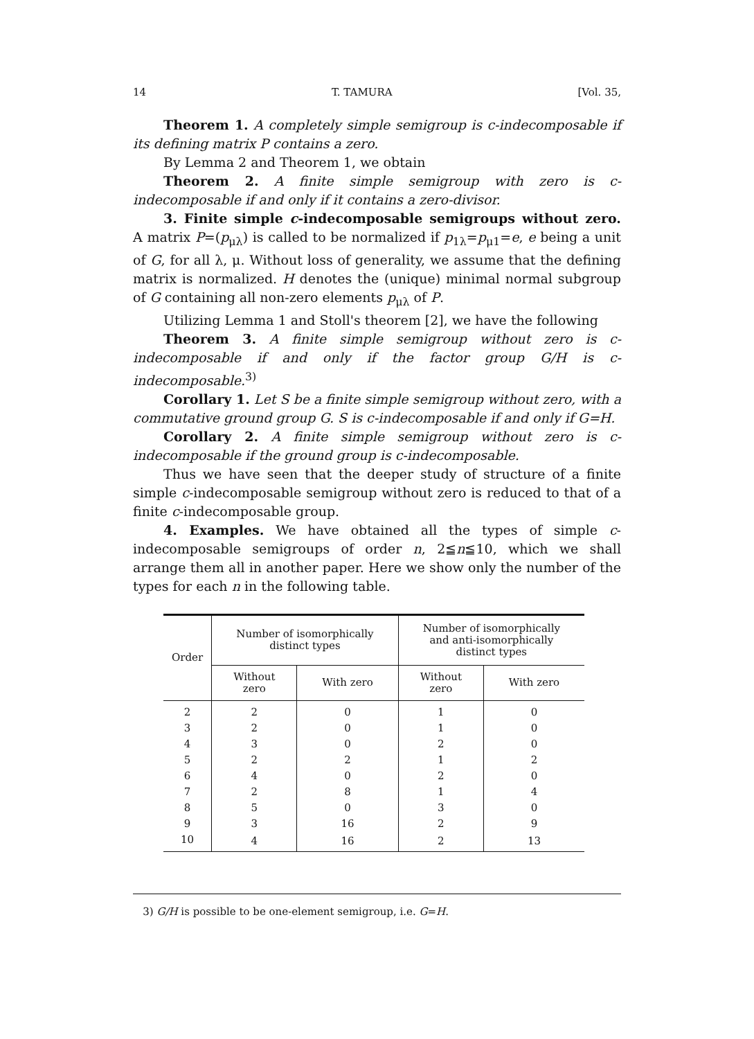14 T. TAMURA [Vol. 35,
Theorem 1. A completely simple semigroup is c-indecomposable if its defining matrix P contains a zero.
By Lemma 2 and Theorem 1, we obtain
Theorem 2. A finite simple semigroup with zero is c-indecomposable if and only if it contains a zero-divisor.
3. Finite simple c-indecomposable semigroups without zero. A matrix P=(p<sub>μλ</sub>) is called to be normalized if p<sub>1λ</sub>=p<sub>μ1</sub>=e, e being a unit of G, for all λ, μ. Without loss of generality, we assume that the defining matrix is normalized. H denotes the (unique) minimal normal subgroup of G containing all non-zero elements p<sub>μλ</sub> of P.
Utilizing Lemma 1 and Stoll's theorem [2], we have the following
Theorem 3. A finite simple semigroup without zero is c-indecomposable if and only if the factor group G/H is c-indecomposable.<sup>3)</sup>
Corollary 1. Let S be a finite simple semigroup without zero, with a commutative ground group G. S is c-indecomposable if and only if G=H.
Corollary 2. A finite simple semigroup without zero is c-indecomposable if the ground group is c-indecomposable.
Thus we have seen that the deeper study of structure of a finite simple c-indecomposable semigroup without zero is reduced to that of a finite c-indecomposable group.
4. Examples. We have obtained all the types of simple c-indecomposable semigroups of order n, 2≦n≦10, which we shall arrange them all in another paper. Here we show only the number of the types for each n in the following table.
| Order | Number of isomorphically distinct types | | Number of isomorphically and anti-isomorphically distinct types | |
| --- | --- | --- | --- | --- |
| | Without zero | With zero | Without zero | With zero |
| 2 | 2 | 0 | 1 | 0 |
| 3 | 2 | 0 | 1 | 0 |
| 4 | 3 | 0 | 2 | 0 |
| 5 | 2 | 2 | 1 | 2 |
| 6 | 4 | 0 | 2 | 0 |
| 7 | 2 | 8 | 1 | 4 |
| 8 | 5 | 0 | 3 | 0 |
| 9 | 3 | 16 | 2 | 9 |
| 10 | 4 | 16 | 2 | 13 |
3) G/H is possible to be one-element semigroup, i.e. G=H.